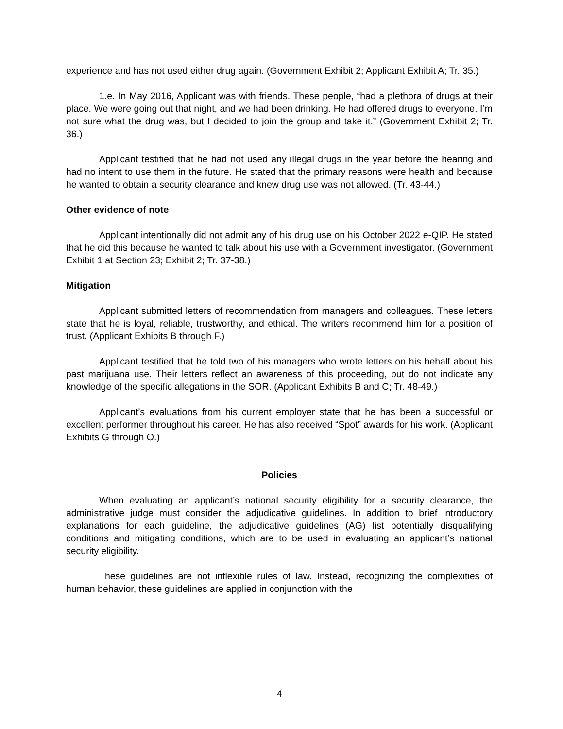experience and has not used either drug again. (Government Exhibit 2; Applicant Exhibit A; Tr. 35.)
1.e. In May 2016, Applicant was with friends. These people, “had a plethora of drugs at their place. We were going out that night, and we had been drinking. He had offered drugs to everyone. I’m not sure what the drug was, but I decided to join the group and take it.” (Government Exhibit 2; Tr. 36.)
Applicant testified that he had not used any illegal drugs in the year before the hearing and had no intent to use them in the future. He stated that the primary reasons were health and because he wanted to obtain a security clearance and knew drug use was not allowed. (Tr. 43-44.)
Other evidence of note
Applicant intentionally did not admit any of his drug use on his October 2022 e-QIP. He stated that he did this because he wanted to talk about his use with a Government investigator. (Government Exhibit 1 at Section 23; Exhibit 2; Tr. 37-38.)
Mitigation
Applicant submitted letters of recommendation from managers and colleagues. These letters state that he is loyal, reliable, trustworthy, and ethical. The writers recommend him for a position of trust. (Applicant Exhibits B through F.)
Applicant testified that he told two of his managers who wrote letters on his behalf about his past marijuana use. Their letters reflect an awareness of this proceeding, but do not indicate any knowledge of the specific allegations in the SOR. (Applicant Exhibits B and C; Tr. 48-49.)
Applicant’s evaluations from his current employer state that he has been a successful or excellent performer throughout his career. He has also received “Spot” awards for his work. (Applicant Exhibits G through O.)
Policies
When evaluating an applicant’s national security eligibility for a security clearance, the administrative judge must consider the adjudicative guidelines. In addition to brief introductory explanations for each guideline, the adjudicative guidelines (AG) list potentially disqualifying conditions and mitigating conditions, which are to be used in evaluating an applicant’s national security eligibility.
These guidelines are not inflexible rules of law. Instead, recognizing the complexities of human behavior, these guidelines are applied in conjunction with the
4